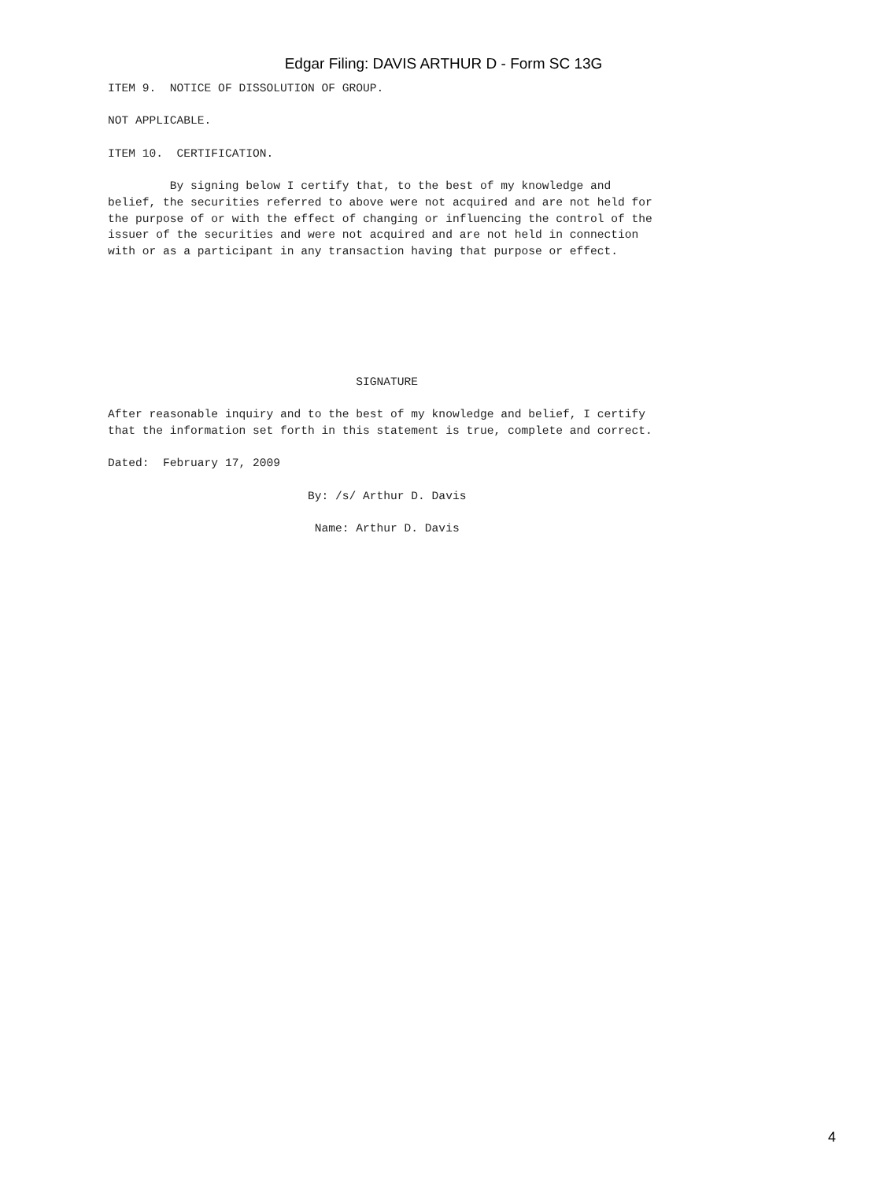Edgar Filing: DAVIS ARTHUR D - Form SC 13G
ITEM 9.  NOTICE OF DISSOLUTION OF GROUP.

NOT APPLICABLE.

ITEM 10.  CERTIFICATION.

         By signing below I certify that, to the best of my knowledge and
belief, the securities referred to above were not acquired and are not held for
the purpose of or with the effect of changing or influencing the control of the
issuer of the securities and were not acquired and are not held in connection
with or as a participant in any transaction having that purpose or effect.







                                    SIGNATURE

After reasonable inquiry and to the best of my knowledge and belief, I certify
that the information set forth in this statement is true, complete and correct.

Dated:  February 17, 2009

                             By: /s/ Arthur D. Davis

                              Name: Arthur D. Davis
4